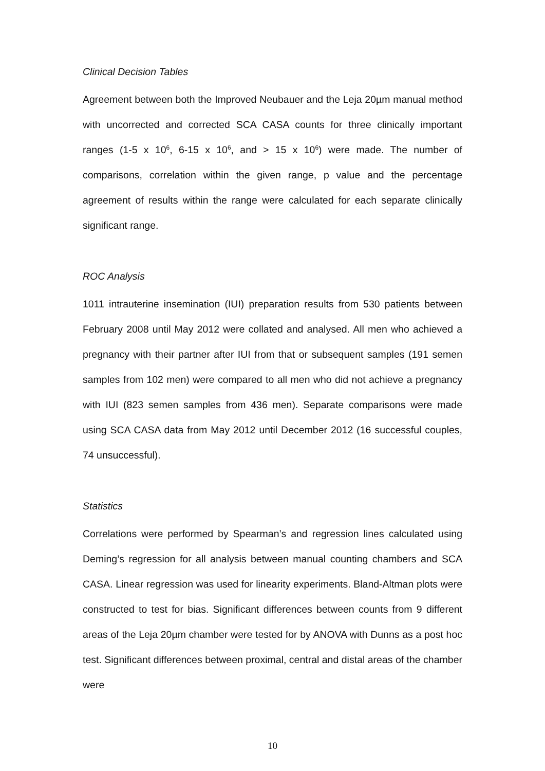Clinical Decision Tables
Agreement between both the Improved Neubauer and the Leja 20µm manual method with uncorrected and corrected SCA CASA counts for three clinically important ranges (1-5 x 10<sup>6</sup>, 6-15 x 10<sup>6</sup>, and > 15 x 10<sup>6</sup>) were made. The number of comparisons, correlation within the given range, p value and the percentage agreement of results within the range were calculated for each separate clinically significant range.
ROC Analysis
1011 intrauterine insemination (IUI) preparation results from 530 patients between February 2008 until May 2012 were collated and analysed. All men who achieved a pregnancy with their partner after IUI from that or subsequent samples (191 semen samples from 102 men) were compared to all men who did not achieve a pregnancy with IUI (823 semen samples from 436 men). Separate comparisons were made using SCA CASA data from May 2012 until December 2012 (16 successful couples, 74 unsuccessful).
Statistics
Correlations were performed by Spearman’s and regression lines calculated using Deming’s regression for all analysis between manual counting chambers and SCA CASA. Linear regression was used for linearity experiments. Bland-Altman plots were constructed to test for bias. Significant differences between counts from 9 different areas of the Leja 20µm chamber were tested for by ANOVA with Dunns as a post hoc test. Significant differences between proximal, central and distal areas of the chamber were
10